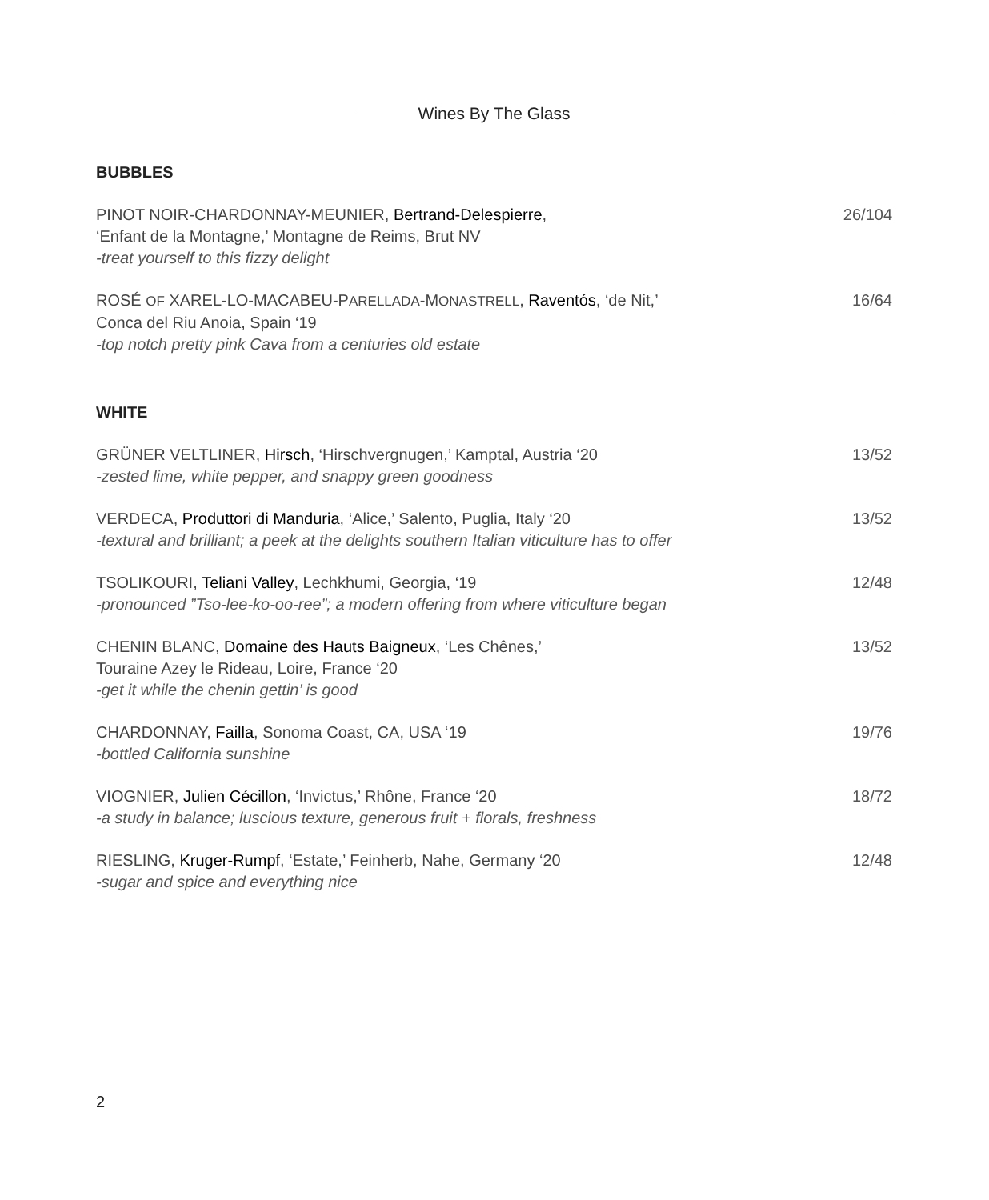Wines By The Glass
BUBBLES
PINOT NOIR-CHARDONNAY-MEUNIER, Bertrand-Delespierre,
‘Enfant de la Montagne,’ Montagne de Reims, Brut NV
-treat yourself to this fizzy delight
26/104
ROSÉ OF XAREL-LO-MACABEU-PARELLADA-MONASTRELL, Raventós, ‘de Nit,’
Conca del Riu Anoia, Spain ‘19
-top notch pretty pink Cava from a centuries old estate
16/64
WHITE
GRÜNER VELTLINER, Hirsch, ‘Hirschvergnugen,’ Kamptal, Austria ‘20
-zested lime, white pepper, and snappy green goodness
13/52
VERDECA, Produttori di Manduria, ‘Alice,’ Salento, Puglia, Italy ‘20
-textural and brilliant; a peek at the delights southern Italian viticulture has to offer
13/52
TSOLIKOURI, Teliani Valley, Lechkhumi, Georgia, ‘19
-pronounced ”Tso-lee-ko-oo-ree”; a modern offering from where viticulture began
12/48
CHENIN BLANC, Domaine des Hauts Baigneux, ‘Les Chênes,’
Touraine Azey le Rideau, Loire, France ‘20
-get it while the chenin gettin’ is good
13/52
CHARDONNAY, Failla, Sonoma Coast, CA, USA ‘19
-bottled California sunshine
19/76
VIOGNIER, Julien Cécillon, ‘Invictus,’ Rhône, France ‘20
-a study in balance; luscious texture, generous fruit + florals, freshness
18/72
RIESLING, Kruger-Rumpf, ‘Estate,’ Feinherb, Nahe, Germany ‘20
-sugar and spice and everything nice
12/48
2